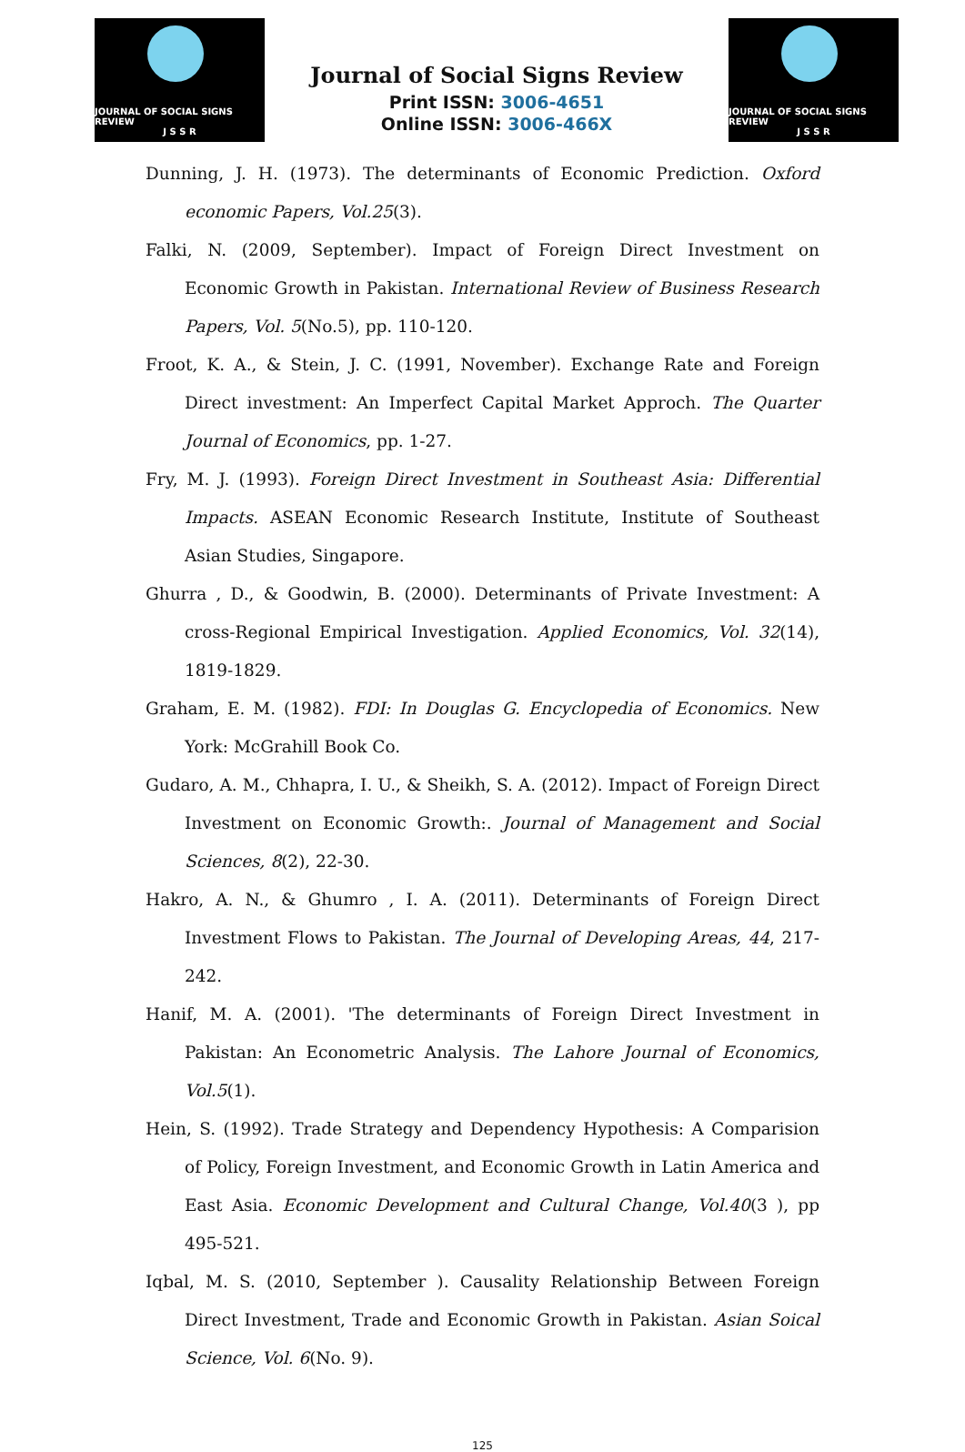JOURNAL OF SOCIAL SIGNS REVIEW
J S S R
Journal of Social Signs Review
Print ISSN: 3006-4651
Online ISSN: 3006-466X
JOURNAL OF SOCIAL SIGNS REVIEW
J S S R
Dunning, J. H. (1973). The determinants of Economic Prediction. Oxford economic Papers, Vol.25(3).
Falki, N. (2009, September). Impact of Foreign Direct Investment on Economic Growth in Pakistan. International Review of Business Research Papers, Vol. 5(No.5), pp. 110-120.
Froot, K. A., & Stein, J. C. (1991, November). Exchange Rate and Foreign Direct investment: An Imperfect Capital Market Approch. The Quarter Journal of Economics, pp. 1-27.
Fry, M. J. (1993). Foreign Direct Investment in Southeast Asia: Differential Impacts. ASEAN Economic Research Institute, Institute of Southeast Asian Studies, Singapore.
Ghurra , D., & Goodwin, B. (2000). Determinants of Private Investment: A cross-Regional Empirical Investigation. Applied Economics, Vol. 32(14), 1819-1829.
Graham, E. M. (1982). FDI: In Douglas G. Encyclopedia of Economics. New York: McGrahill Book Co.
Gudaro, A. M., Chhapra, I. U., & Sheikh, S. A. (2012). Impact of Foreign Direct Investment on Economic Growth:. Journal of Management and Social Sciences, 8(2), 22-30.
Hakro, A. N., & Ghumro , I. A. (2011). Determinants of Foreign Direct Investment Flows to Pakistan. The Journal of Developing Areas, 44, 217-242.
Hanif, M. A. (2001). 'The determinants of Foreign Direct Investment in Pakistan: An Econometric Analysis. The Lahore Journal of Economics, Vol.5(1).
Hein, S. (1992). Trade Strategy and Dependency Hypothesis: A Comparision of Policy, Foreign Investment, and Economic Growth in Latin America and East Asia. Economic Development and Cultural Change, Vol.40(3 ), pp 495-521.
Iqbal, M. S. (2010, September ). Causality Relationship Between Foreign Direct Investment, Trade and Economic Growth in Pakistan. Asian Soical Science, Vol. 6(No. 9).
125